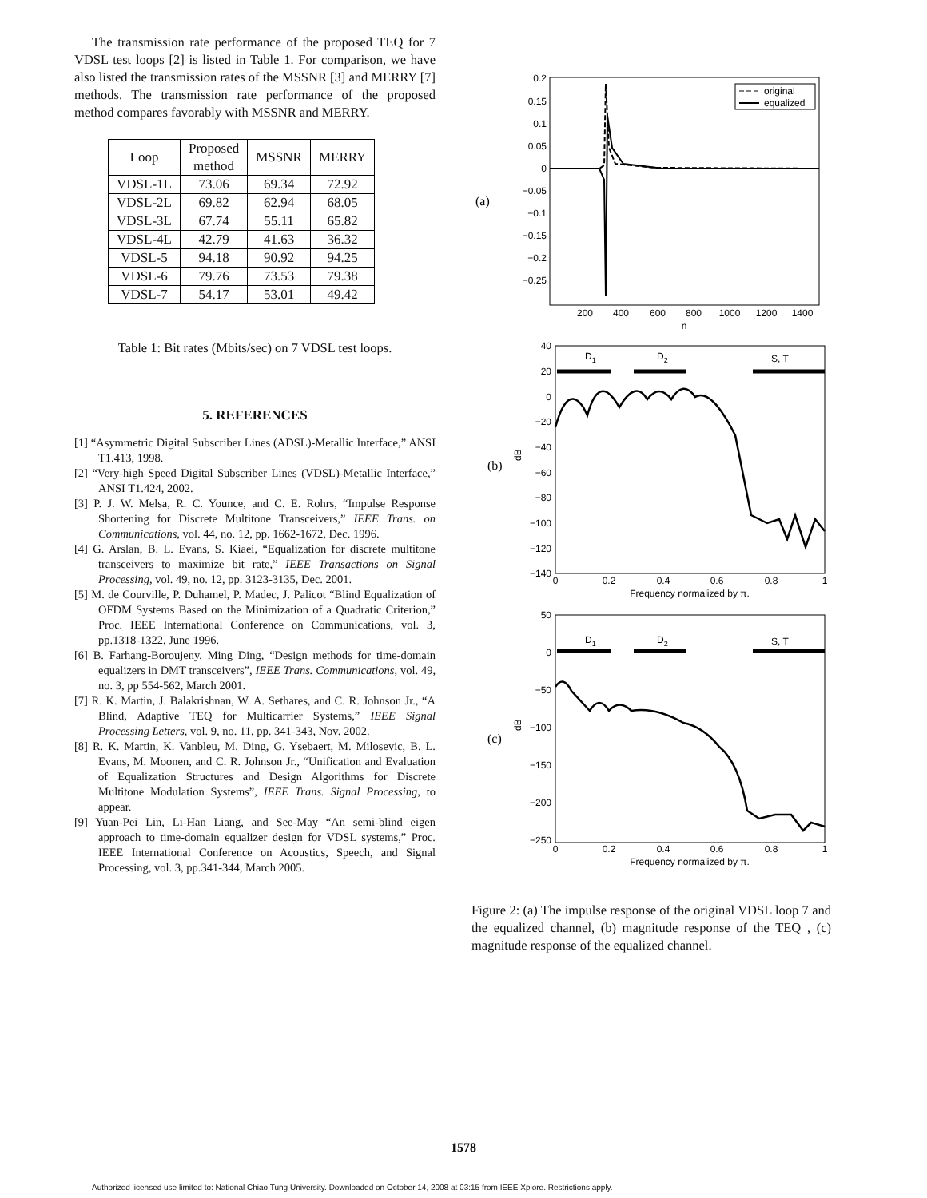The transmission rate performance of the proposed TEQ for 7 VDSL test loops [2] is listed in Table 1. For comparison, we have also listed the transmission rates of the MSSNR [3] and MERRY [7] methods. The transmission rate performance of the proposed method compares favorably with MSSNR and MERRY.
| Loop | Proposed method | MSSNR | MERRY |
| --- | --- | --- | --- |
| VDSL-1L | 73.06 | 69.34 | 72.92 |
| VDSL-2L | 69.82 | 62.94 | 68.05 |
| VDSL-3L | 67.74 | 55.11 | 65.82 |
| VDSL-4L | 42.79 | 41.63 | 36.32 |
| VDSL-5 | 94.18 | 90.92 | 94.25 |
| VDSL-6 | 79.76 | 73.53 | 79.38 |
| VDSL-7 | 54.17 | 53.01 | 49.42 |
Table 1: Bit rates (Mbits/sec) on 7 VDSL test loops.
5. REFERENCES
[1] “Asymmetric Digital Subscriber Lines (ADSL)-Metallic Interface,” ANSI T1.413, 1998.
[2] “Very-high Speed Digital Subscriber Lines (VDSL)-Metallic Interface,” ANSI T1.424, 2002.
[3] P. J. W. Melsa, R. C. Younce, and C. E. Rohrs, “Impulse Response Shortening for Discrete Multitone Transceivers,” IEEE Trans. on Communications, vol. 44, no. 12, pp. 1662-1672, Dec. 1996.
[4] G. Arslan, B. L. Evans, S. Kiaei, “Equalization for discrete multitone transceivers to maximize bit rate,” IEEE Transactions on Signal Processing, vol. 49, no. 12, pp. 3123-3135, Dec. 2001.
[5] M. de Courville, P. Duhamel, P. Madec, J. Palicot “Blind Equalization of OFDM Systems Based on the Minimization of a Quadratic Criterion,” Proc. IEEE International Conference on Communications, vol. 3, pp.1318-1322, June 1996.
[6] B. Farhang-Boroujeny, Ming Ding, “Design methods for time-domain equalizers in DMT transceivers”, IEEE Trans. Communications, vol. 49, no. 3, pp 554-562, March 2001.
[7] R. K. Martin, J. Balakrishnan, W. A. Sethares, and C. R. Johnson Jr., “A Blind, Adaptive TEQ for Multicarrier Systems,” IEEE Signal Processing Letters, vol. 9, no. 11, pp. 341-343, Nov. 2002.
[8] R. K. Martin, K. Vanbleu, M. Ding, G. Ysebaert, M. Milosevic, B. L. Evans, M. Moonen, and C. R. Johnson Jr., “Unification and Evaluation of Equalization Structures and Design Algorithms for Discrete Multitone Modulation Systems”, IEEE Trans. Signal Processing, to appear.
[9] Yuan-Pei Lin, Li-Han Liang, and See-May “An semi-blind eigen approach to time-domain equalizer design for VDSL systems,” Proc. IEEE International Conference on Acoustics, Speech, and Signal Processing, vol. 3, pp.341-344, March 2005.
(a)
0.2
0.15
0.1
0.05
0
−0.05
−0.1
−0.15
−0.2
−0.25
200
400
600
800
1000
1200
1400
n
original
equalized
(b)
40
20
0
−20
−40
−60
−80
−100
−120
−140
dB
0
0.2
0.4
0.6
0.8
1
Frequency normalized by π.
D1
D2
S, T
(c)
50
0
−50
−100
−150
−200
−250
dB
0
0.2
0.4
0.6
0.8
1
Frequency normalized by π.
D1
D2
S, T
Figure 2: (a) The impulse response of the original VDSL loop 7 and the equalized channel, (b) magnitude response of the TEQ , (c) magnitude response of the equalized channel.
1578
Authorized licensed use limited to: National Chiao Tung University. Downloaded on October 14, 2008 at 03:15 from IEEE Xplore. Restrictions apply.